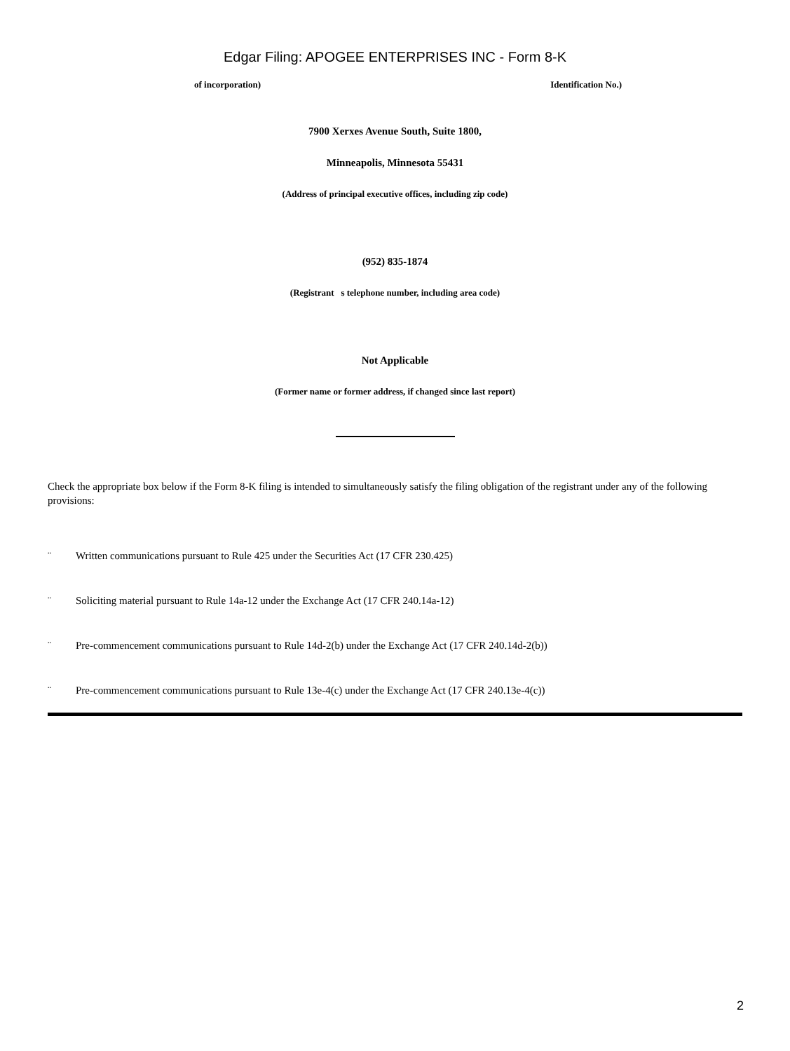Edgar Filing: APOGEE ENTERPRISES INC - Form 8-K
of incorporation) Identification No.)
7900 Xerxes Avenue South, Suite 1800,
Minneapolis, Minnesota 55431
(Address of principal executive offices, including zip code)
(952) 835-1874
(Registrant s telephone number, including area code)
Not Applicable
(Former name or former address, if changed since last report)
Check the appropriate box below if the Form 8-K filing is intended to simultaneously satisfy the filing obligation of the registrant under any of the following provisions:
¨ Written communications pursuant to Rule 425 under the Securities Act (17 CFR 230.425)
¨ Soliciting material pursuant to Rule 14a-12 under the Exchange Act (17 CFR 240.14a-12)
¨ Pre-commencement communications pursuant to Rule 14d-2(b) under the Exchange Act (17 CFR 240.14d-2(b))
¨ Pre-commencement communications pursuant to Rule 13e-4(c) under the Exchange Act (17 CFR 240.13e-4(c))
2